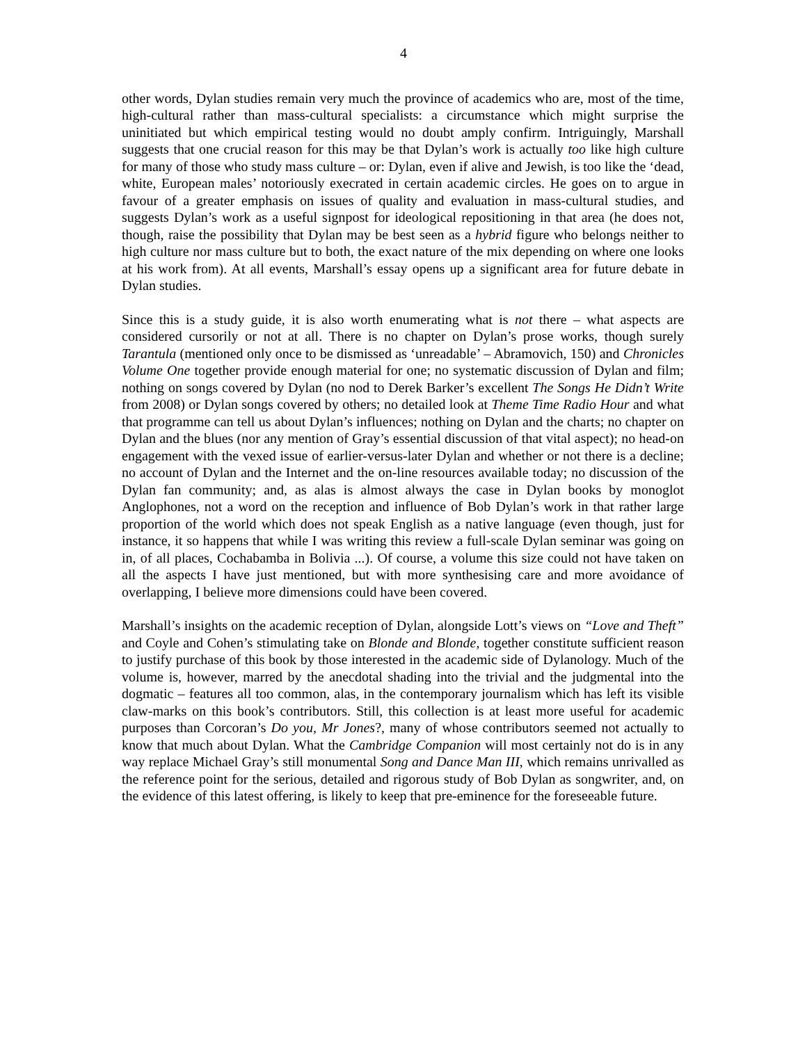4
other words, Dylan studies remain very much the province of academics who are, most of the time, high-cultural rather than mass-cultural specialists: a circumstance which might surprise the uninitiated but which empirical testing would no doubt amply confirm. Intriguingly, Marshall suggests that one crucial reason for this may be that Dylan’s work is actually too like high culture for many of those who study mass culture – or: Dylan, even if alive and Jewish, is too like the ‘dead, white, European males’ notoriously execrated in certain academic circles. He goes on to argue in favour of a greater emphasis on issues of quality and evaluation in mass-cultural studies, and suggests Dylan’s work as a useful signpost for ideological repositioning in that area (he does not, though, raise the possibility that Dylan may be best seen as a hybrid figure who belongs neither to high culture nor mass culture but to both, the exact nature of the mix depending on where one looks at his work from). At all events, Marshall’s essay opens up a significant area for future debate in Dylan studies.
Since this is a study guide, it is also worth enumerating what is not there – what aspects are considered cursorily or not at all. There is no chapter on Dylan’s prose works, though surely Tarantula (mentioned only once to be dismissed as ‘unreadable’ – Abramovich, 150) and Chronicles Volume One together provide enough material for one; no systematic discussion of Dylan and film; nothing on songs covered by Dylan (no nod to Derek Barker’s excellent The Songs He Didn’t Write from 2008) or Dylan songs covered by others; no detailed look at Theme Time Radio Hour and what that programme can tell us about Dylan’s influences; nothing on Dylan and the charts; no chapter on Dylan and the blues (nor any mention of Gray’s essential discussion of that vital aspect); no head-on engagement with the vexed issue of earlier-versus-later Dylan and whether or not there is a decline; no account of Dylan and the Internet and the on-line resources available today; no discussion of the Dylan fan community; and, as alas is almost always the case in Dylan books by monoglot Anglophones, not a word on the reception and influence of Bob Dylan’s work in that rather large proportion of the world which does not speak English as a native language (even though, just for instance, it so happens that while I was writing this review a full-scale Dylan seminar was going on in, of all places, Cochabamba in Bolivia ...). Of course, a volume this size could not have taken on all the aspects I have just mentioned, but with more synthesising care and more avoidance of overlapping, I believe more dimensions could have been covered.
Marshall’s insights on the academic reception of Dylan, alongside Lott’s views on “Love and Theft” and Coyle and Cohen’s stimulating take on Blonde and Blonde, together constitute sufficient reason to justify purchase of this book by those interested in the academic side of Dylanology. Much of the volume is, however, marred by the anecdotal shading into the trivial and the judgmental into the dogmatic – features all too common, alas, in the contemporary journalism which has left its visible claw-marks on this book’s contributors. Still, this collection is at least more useful for academic purposes than Corcoran’s Do you, Mr Jones?, many of whose contributors seemed not actually to know that much about Dylan. What the Cambridge Companion will most certainly not do is in any way replace Michael Gray’s still monumental Song and Dance Man III, which remains unrivalled as the reference point for the serious, detailed and rigorous study of Bob Dylan as songwriter, and, on the evidence of this latest offering, is likely to keep that pre-eminence for the foreseeable future.